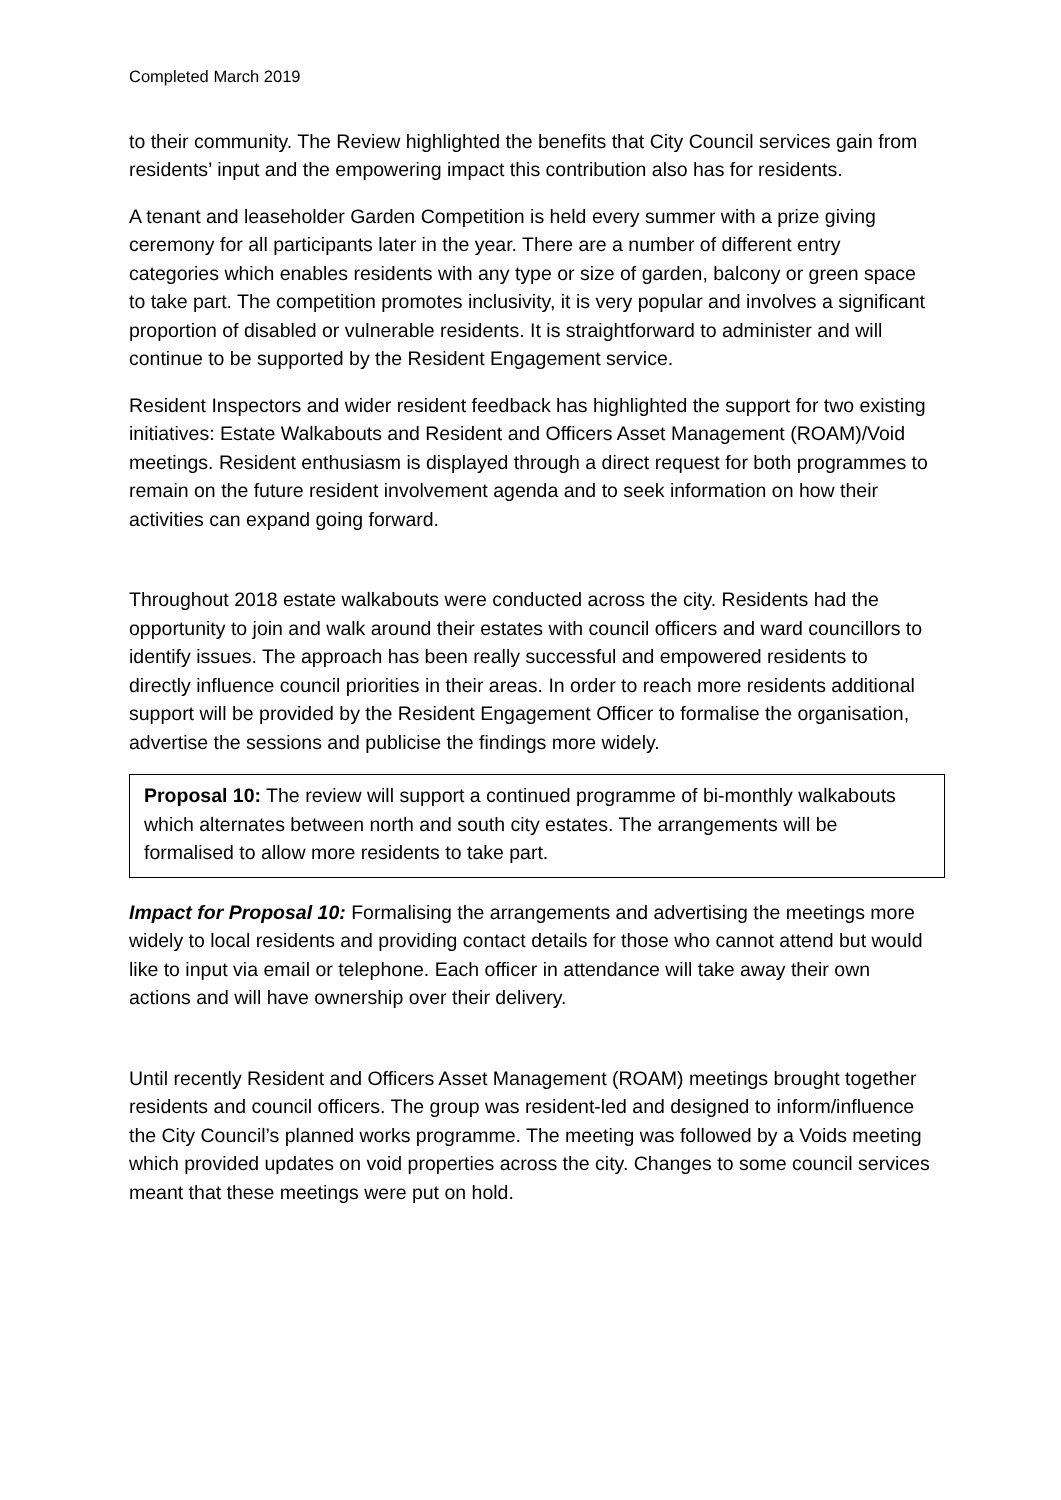Completed March 2019
to their community. The Review highlighted the benefits that City Council services gain from residents’ input and the empowering impact this contribution also has for residents.
A tenant and leaseholder Garden Competition is held every summer with a prize giving ceremony for all participants later in the year. There are a number of different entry categories which enables residents with any type or size of garden, balcony or green space to take part. The competition promotes inclusivity, it is very popular and involves a significant proportion of disabled or vulnerable residents. It is straightforward to administer and will continue to be supported by the Resident Engagement service.
Resident Inspectors and wider resident feedback has highlighted the support for two existing initiatives: Estate Walkabouts and Resident and Officers Asset Management (ROAM)/Void meetings. Resident enthusiasm is displayed through a direct request for both programmes to remain on the future resident involvement agenda and to seek information on how their activities can expand going forward.
Throughout 2018 estate walkabouts were conducted across the city. Residents had the opportunity to join and walk around their estates with council officers and ward councillors to identify issues. The approach has been really successful and empowered residents to directly influence council priorities in their areas. In order to reach more residents additional support will be provided by the Resident Engagement Officer to formalise the organisation, advertise the sessions and publicise the findings more widely.
Proposal 10: The review will support a continued programme of bi-monthly walkabouts which alternates between north and south city estates. The arrangements will be formalised to allow more residents to take part.
Impact for Proposal 10: Formalising the arrangements and advertising the meetings more widely to local residents and providing contact details for those who cannot attend but would like to input via email or telephone. Each officer in attendance will take away their own actions and will have ownership over their delivery.
Until recently Resident and Officers Asset Management (ROAM) meetings brought together residents and council officers. The group was resident-led and designed to inform/influence the City Council’s planned works programme. The meeting was followed by a Voids meeting which provided updates on void properties across the city. Changes to some council services meant that these meetings were put on hold.